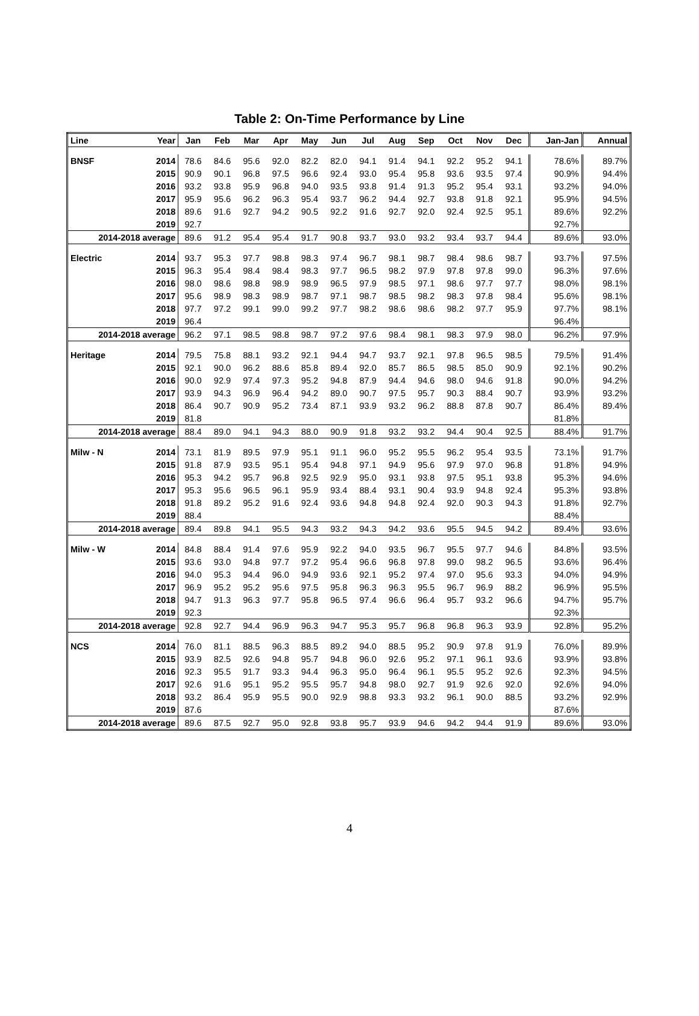Table 2: On-Time Performance by Line
| Line | Year | Jan | Feb | Mar | Apr | May | Jun | Jul | Aug | Sep | Oct | Nov | Dec | Jan-Jan | Annual |
| --- | --- | --- | --- | --- | --- | --- | --- | --- | --- | --- | --- | --- | --- | --- | --- |
| BNSF | 2014 | 78.6 | 84.6 | 95.6 | 92.0 | 82.2 | 82.0 | 94.1 | 91.4 | 94.1 | 92.2 | 95.2 | 94.1 | 78.6% | 89.7% |
| | 2015 | 90.9 | 90.1 | 96.8 | 97.5 | 96.6 | 92.4 | 93.0 | 95.4 | 95.8 | 93.6 | 93.5 | 97.4 | 90.9% | 94.4% |
| | 2016 | 93.2 | 93.8 | 95.9 | 96.8 | 94.0 | 93.5 | 93.8 | 91.4 | 91.3 | 95.2 | 95.4 | 93.1 | 93.2% | 94.0% |
| | 2017 | 95.9 | 95.6 | 96.2 | 96.3 | 95.4 | 93.7 | 96.2 | 94.4 | 92.7 | 93.8 | 91.8 | 92.1 | 95.9% | 94.5% |
| | 2018 | 89.6 | 91.6 | 92.7 | 94.2 | 90.5 | 92.2 | 91.6 | 92.7 | 92.0 | 92.4 | 92.5 | 95.1 | 89.6% | 92.2% |
| | 2019 | 92.7 | | | | | | | | | | | | 92.7% | |
| 2014-2018 average | | 89.6 | 91.2 | 95.4 | 95.4 | 91.7 | 90.8 | 93.7 | 93.0 | 93.2 | 93.4 | 93.7 | 94.4 | 89.6% | 93.0% |
| Electric | 2014 | 93.7 | 95.3 | 97.7 | 98.8 | 98.3 | 97.4 | 96.7 | 98.1 | 98.7 | 98.4 | 98.6 | 98.7 | 93.7% | 97.5% |
| | 2015 | 96.3 | 95.4 | 98.4 | 98.4 | 98.3 | 97.7 | 96.5 | 98.2 | 97.9 | 97.8 | 97.8 | 99.0 | 96.3% | 97.6% |
| | 2016 | 98.0 | 98.6 | 98.8 | 98.9 | 98.9 | 96.5 | 97.9 | 98.5 | 97.1 | 98.6 | 97.7 | 97.7 | 98.0% | 98.1% |
| | 2017 | 95.6 | 98.9 | 98.3 | 98.9 | 98.7 | 97.1 | 98.7 | 98.5 | 98.2 | 98.3 | 97.8 | 98.4 | 95.6% | 98.1% |
| | 2018 | 97.7 | 97.2 | 99.1 | 99.0 | 99.2 | 97.7 | 98.2 | 98.6 | 98.6 | 98.2 | 97.7 | 95.9 | 97.7% | 98.1% |
| | 2019 | 96.4 | | | | | | | | | | | | 96.4% | |
| 2014-2018 average | | 96.2 | 97.1 | 98.5 | 98.8 | 98.7 | 97.2 | 97.6 | 98.4 | 98.1 | 98.3 | 97.9 | 98.0 | 96.2% | 97.9% |
| Heritage | 2014 | 79.5 | 75.8 | 88.1 | 93.2 | 92.1 | 94.4 | 94.7 | 93.7 | 92.1 | 97.8 | 96.5 | 98.5 | 79.5% | 91.4% |
| | 2015 | 92.1 | 90.0 | 96.2 | 88.6 | 85.8 | 89.4 | 92.0 | 85.7 | 86.5 | 98.5 | 85.0 | 90.9 | 92.1% | 90.2% |
| | 2016 | 90.0 | 92.9 | 97.4 | 97.3 | 95.2 | 94.8 | 87.9 | 94.4 | 94.6 | 98.0 | 94.6 | 91.8 | 90.0% | 94.2% |
| | 2017 | 93.9 | 94.3 | 96.9 | 96.4 | 94.2 | 89.0 | 90.7 | 97.5 | 95.7 | 90.3 | 88.4 | 90.7 | 93.9% | 93.2% |
| | 2018 | 86.4 | 90.7 | 90.9 | 95.2 | 73.4 | 87.1 | 93.9 | 93.2 | 96.2 | 88.8 | 87.8 | 90.7 | 86.4% | 89.4% |
| | 2019 | 81.8 | | | | | | | | | | | | 81.8% | |
| 2014-2018 average | | 88.4 | 89.0 | 94.1 | 94.3 | 88.0 | 90.9 | 91.8 | 93.2 | 93.2 | 94.4 | 90.4 | 92.5 | 88.4% | 91.7% |
| Milw - N | 2014 | 73.1 | 81.9 | 89.5 | 97.9 | 95.1 | 91.1 | 96.0 | 95.2 | 95.5 | 96.2 | 95.4 | 93.5 | 73.1% | 91.7% |
| | 2015 | 91.8 | 87.9 | 93.5 | 95.1 | 95.4 | 94.8 | 97.1 | 94.9 | 95.6 | 97.9 | 97.0 | 96.8 | 91.8% | 94.9% |
| | 2016 | 95.3 | 94.2 | 95.7 | 96.8 | 92.5 | 92.9 | 95.0 | 93.1 | 93.8 | 97.5 | 95.1 | 93.8 | 95.3% | 94.6% |
| | 2017 | 95.3 | 95.6 | 96.5 | 96.1 | 95.9 | 93.4 | 88.4 | 93.1 | 90.4 | 93.9 | 94.8 | 92.4 | 95.3% | 93.8% |
| | 2018 | 91.8 | 89.2 | 95.2 | 91.6 | 92.4 | 93.6 | 94.8 | 94.8 | 92.4 | 92.0 | 90.3 | 94.3 | 91.8% | 92.7% |
| | 2019 | 88.4 | | | | | | | | | | | | 88.4% | |
| 2014-2018 average | | 89.4 | 89.8 | 94.1 | 95.5 | 94.3 | 93.2 | 94.3 | 94.2 | 93.6 | 95.5 | 94.5 | 94.2 | 89.4% | 93.6% |
| Milw - W | 2014 | 84.8 | 88.4 | 91.4 | 97.6 | 95.9 | 92.2 | 94.0 | 93.5 | 96.7 | 95.5 | 97.7 | 94.6 | 84.8% | 93.5% |
| | 2015 | 93.6 | 93.0 | 94.8 | 97.7 | 97.2 | 95.4 | 96.6 | 96.8 | 97.8 | 99.0 | 98.2 | 96.5 | 93.6% | 96.4% |
| | 2016 | 94.0 | 95.3 | 94.4 | 96.0 | 94.9 | 93.6 | 92.1 | 95.2 | 97.4 | 97.0 | 95.6 | 93.3 | 94.0% | 94.9% |
| | 2017 | 96.9 | 95.2 | 95.2 | 95.6 | 97.5 | 95.8 | 96.3 | 96.3 | 95.5 | 96.7 | 96.9 | 88.2 | 96.9% | 95.5% |
| | 2018 | 94.7 | 91.3 | 96.3 | 97.7 | 95.8 | 96.5 | 97.4 | 96.6 | 96.4 | 95.7 | 93.2 | 96.6 | 94.7% | 95.7% |
| | 2019 | 92.3 | | | | | | | | | | | | 92.3% | |
| 2014-2018 average | | 92.8 | 92.7 | 94.4 | 96.9 | 96.3 | 94.7 | 95.3 | 95.7 | 96.8 | 96.8 | 96.3 | 93.9 | 92.8% | 95.2% |
| NCS | 2014 | 76.0 | 81.1 | 88.5 | 96.3 | 88.5 | 89.2 | 94.0 | 88.5 | 95.2 | 90.9 | 97.8 | 91.9 | 76.0% | 89.9% |
| | 2015 | 93.9 | 82.5 | 92.6 | 94.8 | 95.7 | 94.8 | 96.0 | 92.6 | 95.2 | 97.1 | 96.1 | 93.6 | 93.9% | 93.8% |
| | 2016 | 92.3 | 95.5 | 91.7 | 93.3 | 94.4 | 96.3 | 95.0 | 96.4 | 96.1 | 95.5 | 95.2 | 92.6 | 92.3% | 94.5% |
| | 2017 | 92.6 | 91.6 | 95.1 | 95.2 | 95.5 | 95.7 | 94.8 | 98.0 | 92.7 | 91.9 | 92.6 | 92.0 | 92.6% | 94.0% |
| | 2018 | 93.2 | 86.4 | 95.9 | 95.5 | 90.0 | 92.9 | 98.8 | 93.3 | 93.2 | 96.1 | 90.0 | 88.5 | 93.2% | 92.9% |
| | 2019 | 87.6 | | | | | | | | | | | | 87.6% | |
| 2014-2018 average | | 89.6 | 87.5 | 92.7 | 95.0 | 92.8 | 93.8 | 95.7 | 93.9 | 94.6 | 94.2 | 94.4 | 91.9 | 89.6% | 93.0% |
4